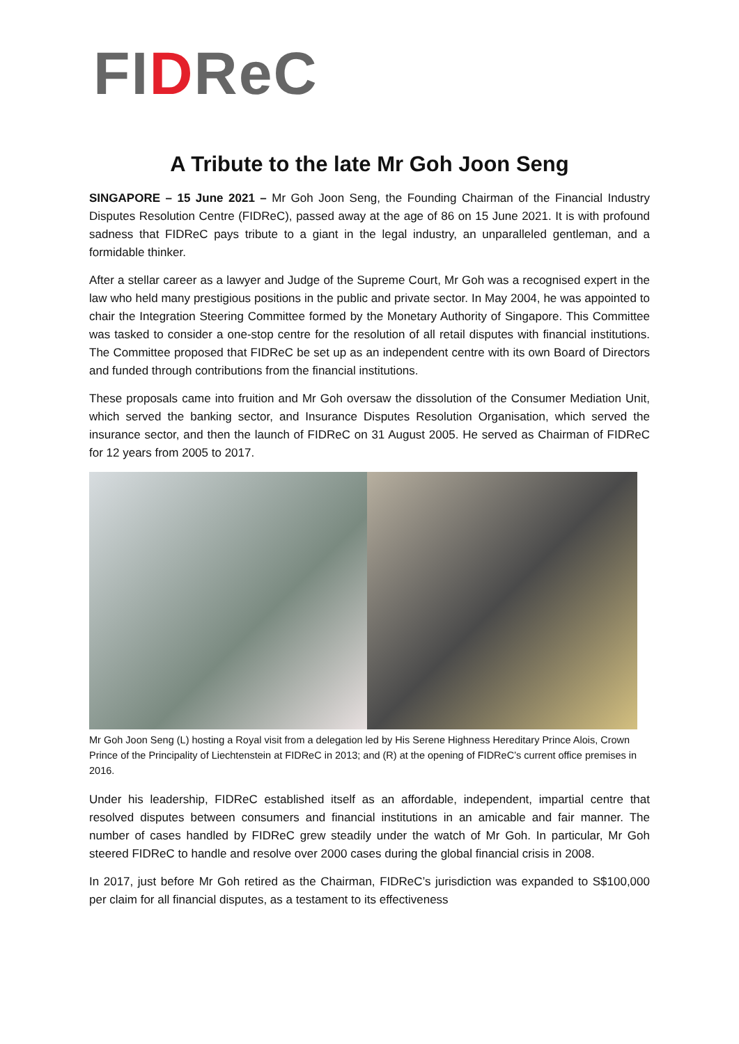FIDReC
A Tribute to the late Mr Goh Joon Seng
SINGAPORE – 15 June 2021 – Mr Goh Joon Seng, the Founding Chairman of the Financial Industry Disputes Resolution Centre (FIDReC), passed away at the age of 86 on 15 June 2021. It is with profound sadness that FIDReC pays tribute to a giant in the legal industry, an unparalleled gentleman, and a formidable thinker.
After a stellar career as a lawyer and Judge of the Supreme Court, Mr Goh was a recognised expert in the law who held many prestigious positions in the public and private sector. In May 2004, he was appointed to chair the Integration Steering Committee formed by the Monetary Authority of Singapore. This Committee was tasked to consider a one-stop centre for the resolution of all retail disputes with financial institutions. The Committee proposed that FIDReC be set up as an independent centre with its own Board of Directors and funded through contributions from the financial institutions.
These proposals came into fruition and Mr Goh oversaw the dissolution of the Consumer Mediation Unit, which served the banking sector, and Insurance Disputes Resolution Organisation, which served the insurance sector, and then the launch of FIDReC on 31 August 2005. He served as Chairman of FIDReC for 12 years from 2005 to 2017.
Mr Goh Joon Seng (L) hosting a Royal visit from a delegation led by His Serene Highness Hereditary Prince Alois, Crown Prince of the Principality of Liechtenstein at FIDReC in 2013; and (R) at the opening of FIDReC’s current office premises in 2016.
Under his leadership, FIDReC established itself as an affordable, independent, impartial centre that resolved disputes between consumers and financial institutions in an amicable and fair manner. The number of cases handled by FIDReC grew steadily under the watch of Mr Goh. In particular, Mr Goh steered FIDReC to handle and resolve over 2000 cases during the global financial crisis in 2008.
In 2017, just before Mr Goh retired as the Chairman, FIDReC’s jurisdiction was expanded to S$100,000 per claim for all financial disputes, as a testament to its effectiveness